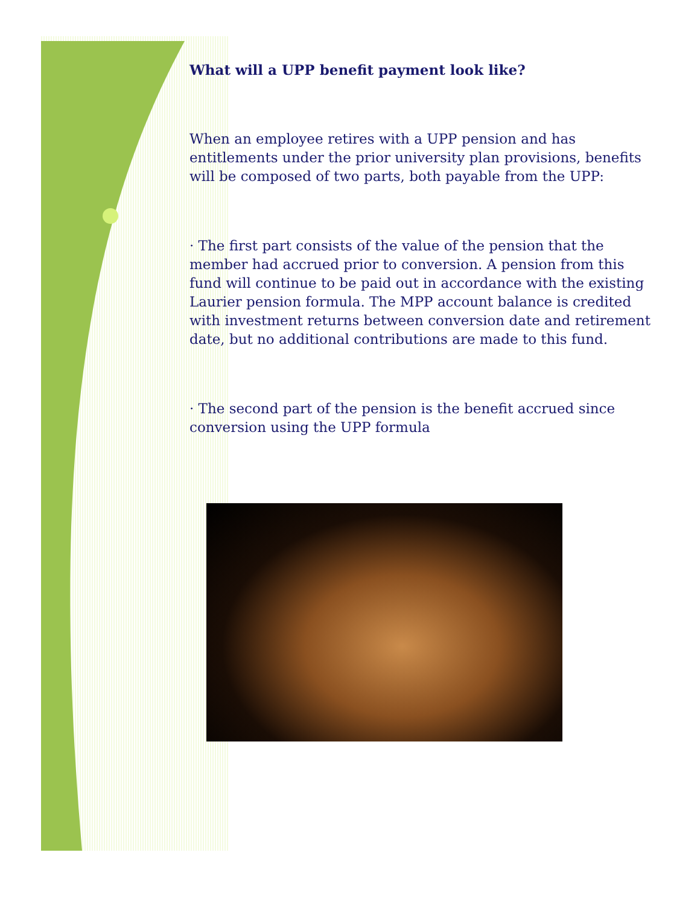What will a UPP benefit payment look like?
When an employee retires with a UPP pension and has entitlements under the prior university plan provisions, benefits will be composed of two parts, both payable from the UPP:
· The first part consists of the value of the pension that the member had accrued prior to conversion. A pension from this fund will continue to be paid out in accordance with the existing Laurier pension formula. The MPP account balance is credited with investment returns between conversion date and retirement date, but no additional contributions are made to this fund.
· The second part of the pension is the benefit accrued since conversion using the UPP formula